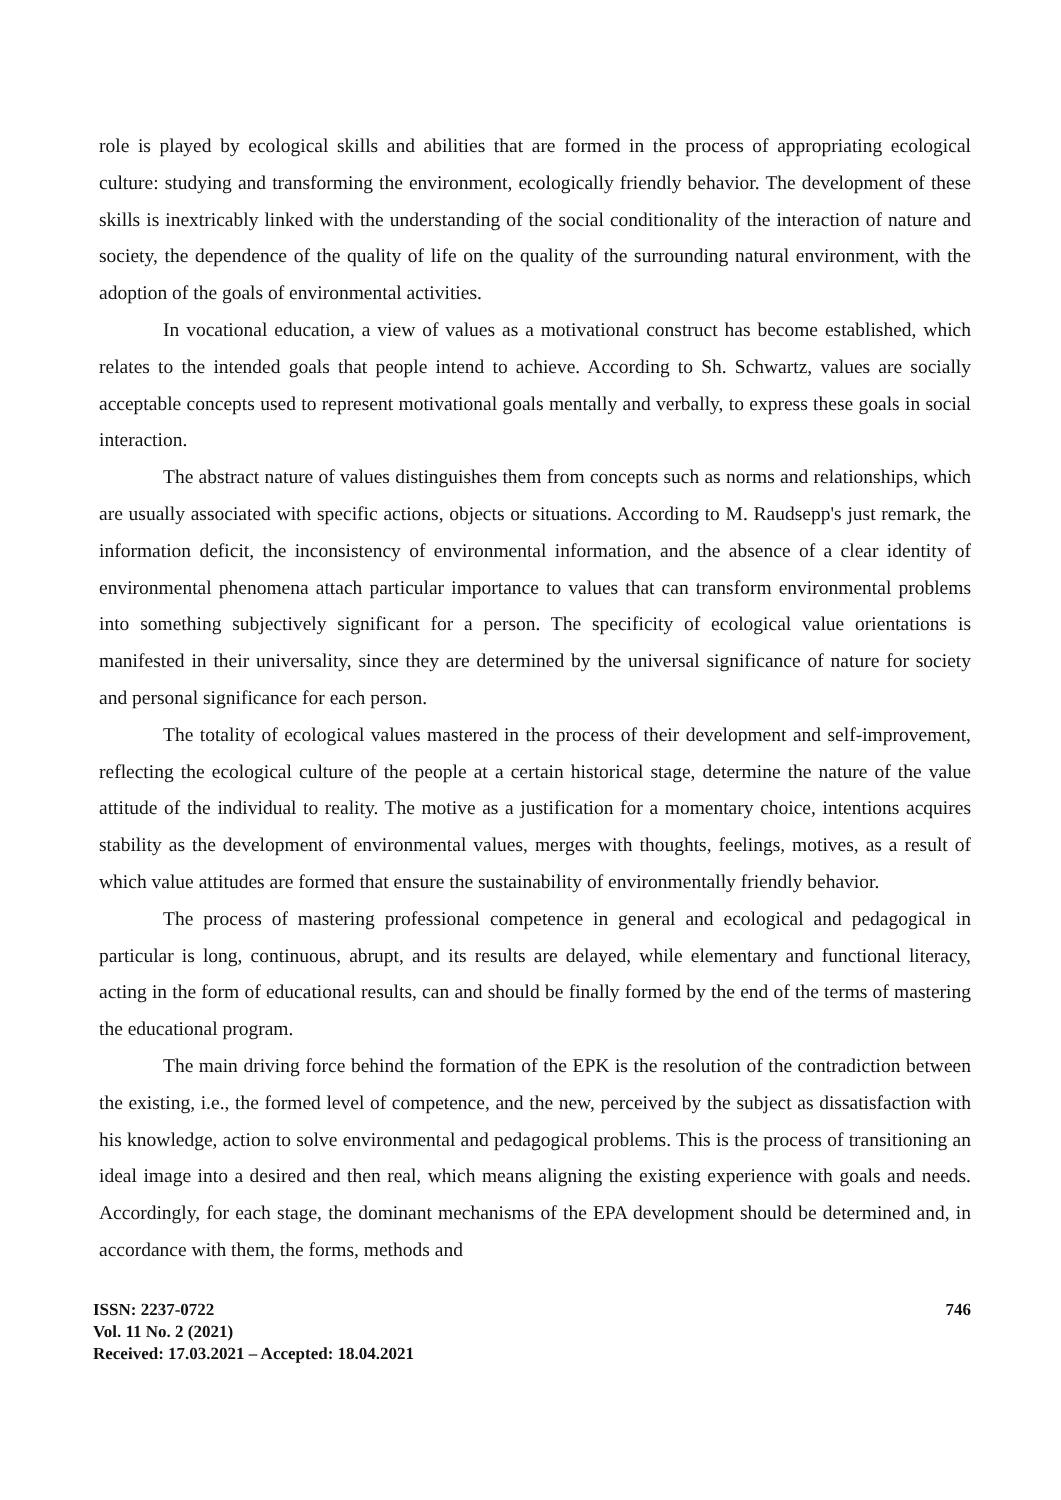role is played by ecological skills and abilities that are formed in the process of appropriating ecological culture: studying and transforming the environment, ecologically friendly behavior. The development of these skills is inextricably linked with the understanding of the social conditionality of the interaction of nature and society, the dependence of the quality of life on the quality of the surrounding natural environment, with the adoption of the goals of environmental activities.
In vocational education, a view of values as a motivational construct has become established, which relates to the intended goals that people intend to achieve. According to Sh. Schwartz, values are socially acceptable concepts used to represent motivational goals mentally and verbally, to express these goals in social interaction.
The abstract nature of values distinguishes them from concepts such as norms and relationships, which are usually associated with specific actions, objects or situations. According to M. Raudsepp's just remark, the information deficit, the inconsistency of environmental information, and the absence of a clear identity of environmental phenomena attach particular importance to values that can transform environmental problems into something subjectively significant for a person. The specificity of ecological value orientations is manifested in their universality, since they are determined by the universal significance of nature for society and personal significance for each person.
The totality of ecological values mastered in the process of their development and self-improvement, reflecting the ecological culture of the people at a certain historical stage, determine the nature of the value attitude of the individual to reality. The motive as a justification for a momentary choice, intentions acquires stability as the development of environmental values, merges with thoughts, feelings, motives, as a result of which value attitudes are formed that ensure the sustainability of environmentally friendly behavior.
The process of mastering professional competence in general and ecological and pedagogical in particular is long, continuous, abrupt, and its results are delayed, while elementary and functional literacy, acting in the form of educational results, can and should be finally formed by the end of the terms of mastering the educational program.
The main driving force behind the formation of the EPK is the resolution of the contradiction between the existing, i.e., the formed level of competence, and the new, perceived by the subject as dissatisfaction with his knowledge, action to solve environmental and pedagogical problems. This is the process of transitioning an ideal image into a desired and then real, which means aligning the existing experience with goals and needs. Accordingly, for each stage, the dominant mechanisms of the EPA development should be determined and, in accordance with them, the forms, methods and
ISSN: 2237-0722
Vol. 11 No. 2 (2021)
Received: 17.03.2021 – Accepted: 18.04.2021
746